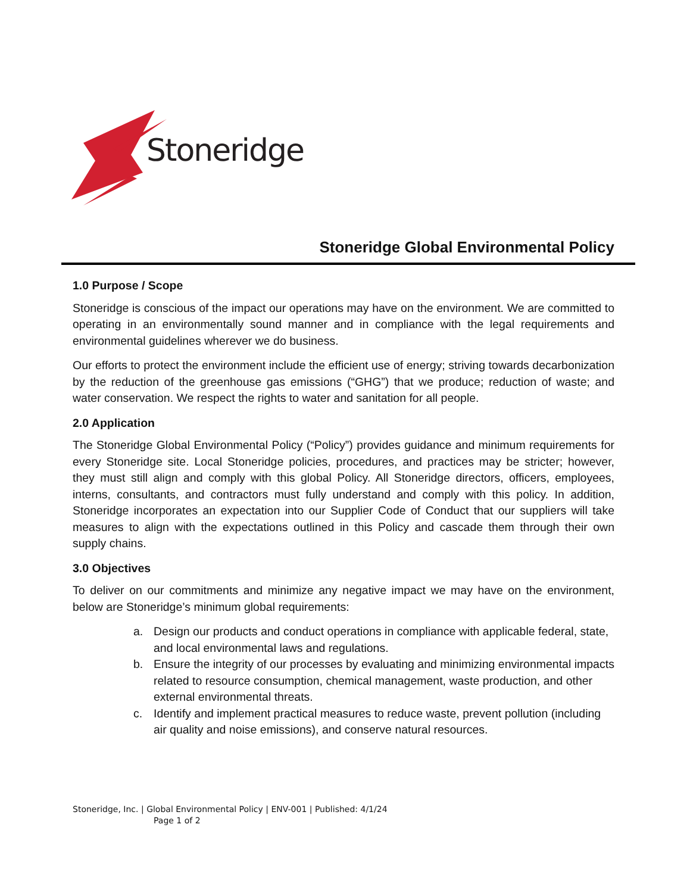Stoneridge
Stoneridge Global Environmental Policy
1.0 Purpose / Scope
Stoneridge is conscious of the impact our operations may have on the environment. We are committed to operating in an environmentally sound manner and in compliance with the legal requirements and environmental guidelines wherever we do business.
Our efforts to protect the environment include the efficient use of energy; striving towards decarbonization by the reduction of the greenhouse gas emissions (“GHG”) that we produce; reduction of waste; and water conservation. We respect the rights to water and sanitation for all people.
2.0 Application
The Stoneridge Global Environmental Policy (“Policy”) provides guidance and minimum requirements for every Stoneridge site. Local Stoneridge policies, procedures, and practices may be stricter; however, they must still align and comply with this global Policy. All Stoneridge directors, officers, employees, interns, consultants, and contractors must fully understand and comply with this policy. In addition, Stoneridge incorporates an expectation into our Supplier Code of Conduct that our suppliers will take measures to align with the expectations outlined in this Policy and cascade them through their own supply chains.
3.0 Objectives
To deliver on our commitments and minimize any negative impact we may have on the environment, below are Stoneridge’s minimum global requirements:
a. Design our products and conduct operations in compliance with applicable federal, state, and local environmental laws and regulations.
b. Ensure the integrity of our processes by evaluating and minimizing environmental impacts related to resource consumption, chemical management, waste production, and other external environmental threats.
c. Identify and implement practical measures to reduce waste, prevent pollution (including air quality and noise emissions), and conserve natural resources.
Stoneridge, Inc. | Global Environmental Policy | ENV-001 | Published: 4/1/24
Page 1 of 2